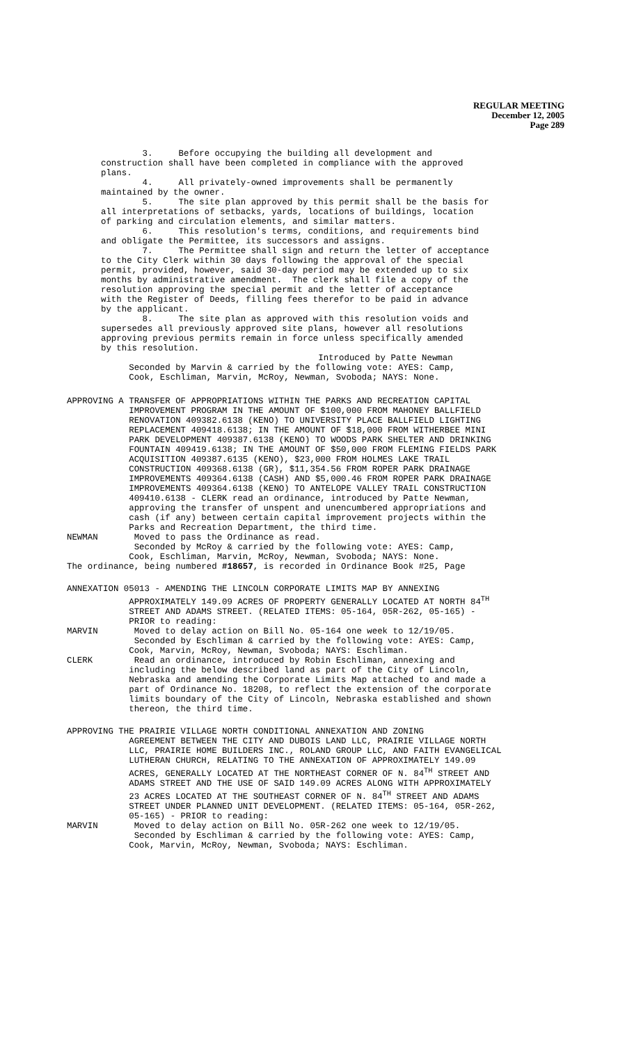REGULAR MEETING
December 12, 2005
Page 289
3. Before occupying the building all development and construction shall have been completed in compliance with the approved plans. 4. All privately-owned improvements shall be permanently maintained by the owner. 5. The site plan approved by this permit shall be the basis for all interpretations of setbacks, yards, locations of buildings, location of parking and circulation elements, and similar matters. 6. This resolution's terms, conditions, and requirements bind and obligate the Permittee, its successors and assigns. 7. The Permittee shall sign and return the letter of acceptance to the City Clerk within 30 days following the approval of the special permit, provided, however, said 30-day period may be extended up to six months by administrative amendment. The clerk shall file a copy of the resolution approving the special permit and the letter of acceptance with the Register of Deeds, filling fees therefor to be paid in advance by the applicant. 8. The site plan as approved with this resolution voids and supersedes all previously approved site plans, however all resolutions approving previous permits remain in force unless specifically amended by this resolution. Introduced by Patte Newman
Seconded by Marvin & carried by the following vote: AYES: Camp, Cook, Eschliman, Marvin, McRoy, Newman, Svoboda; NAYS: None.
APPROVING A TRANSFER OF APPROPRIATIONS WITHIN THE PARKS AND RECREATION CAPITAL IMPROVEMENT PROGRAM IN THE AMOUNT OF $100,000 FROM MAHONEY BALLFIELD RENOVATION 409382.6138 (KENO) TO UNIVERSITY PLACE BALLFIELD LIGHTING REPLACEMENT 409418.6138; IN THE AMOUNT OF $18,000 FROM WITHERBEE MINI PARK DEVELOPMENT 409387.6138 (KENO) TO WOODS PARK SHELTER AND DRINKING FOUNTAIN 409419.6138; IN THE AMOUNT OF $50,000 FROM FLEMING FIELDS PARK ACQUISITION 409387.6135 (KENO), $23,000 FROM HOLMES LAKE TRAIL CONSTRUCTION 409368.6138 (GR), $11,354.56 FROM ROPER PARK DRAINAGE IMPROVEMENTS 409364.6138 (CASH) AND $5,000.46 FROM ROPER PARK DRAINAGE IMPROVEMENTS 409364.6138 (KENO) TO ANTELOPE VALLEY TRAIL CONSTRUCTION 409410.6138 - CLERK read an ordinance, introduced by Patte Newman, approving the transfer of unspent and unencumbered appropriations and cash (if any) between certain capital improvement projects within the Parks and Recreation Department, the third time. NEWMAN Moved to pass the Ordinance as read. Seconded by McRoy & carried by the following vote: AYES: Camp, Cook, Eschliman, Marvin, McRoy, Newman, Svoboda; NAYS: None. The ordinance, being numbered #18657, is recorded in Ordinance Book #25, Page
ANNEXATION 05013 - AMENDING THE LINCOLN CORPORATE LIMITS MAP BY ANNEXING APPROXIMATELY 149.09 ACRES OF PROPERTY GENERALLY LOCATED AT NORTH 84<sup>TH</sup> STREET AND ADAMS STREET. (RELATED ITEMS: 05-164, 05R-262, 05-165) - PRIOR to reading: MARVIN Moved to delay action on Bill No. 05-164 one week to 12/19/05. Seconded by Eschliman & carried by the following vote: AYES: Camp, Cook, Marvin, McRoy, Newman, Svoboda; NAYS: Eschliman. CLERK Read an ordinance, introduced by Robin Eschliman, annexing and including the below described land as part of the City of Lincoln, Nebraska and amending the Corporate Limits Map attached to and made a part of Ordinance No. 18208, to reflect the extension of the corporate limits boundary of the City of Lincoln, Nebraska established and shown thereon, the third time.
APPROVING THE PRAIRIE VILLAGE NORTH CONDITIONAL ANNEXATION AND ZONING AGREEMENT BETWEEN THE CITY AND DUBOIS LAND LLC, PRAIRIE VILLAGE NORTH LLC, PRAIRIE HOME BUILDERS INC., ROLAND GROUP LLC, AND FAITH EVANGELICAL LUTHERAN CHURCH, RELATING TO THE ANNEXATION OF APPROXIMATELY 149.09 ACRES, GENERALLY LOCATED AT THE NORTHEAST CORNER OF N. 84<sup>TH</sup> STREET AND ADAMS STREET AND THE USE OF SAID 149.09 ACRES ALONG WITH APPROXIMATELY 23 ACRES LOCATED AT THE SOUTHEAST CORNER OF N. 84<sup>TH</sup> STREET AND ADAMS STREET UNDER PLANNED UNIT DEVELOPMENT. (RELATED ITEMS: 05-164, 05R-262, 05-165) - PRIOR to reading: MARVIN Moved to delay action on Bill No. 05R-262 one week to 12/19/05. Seconded by Eschliman & carried by the following vote: AYES: Camp, Cook, Marvin, McRoy, Newman, Svoboda; NAYS: Eschliman.